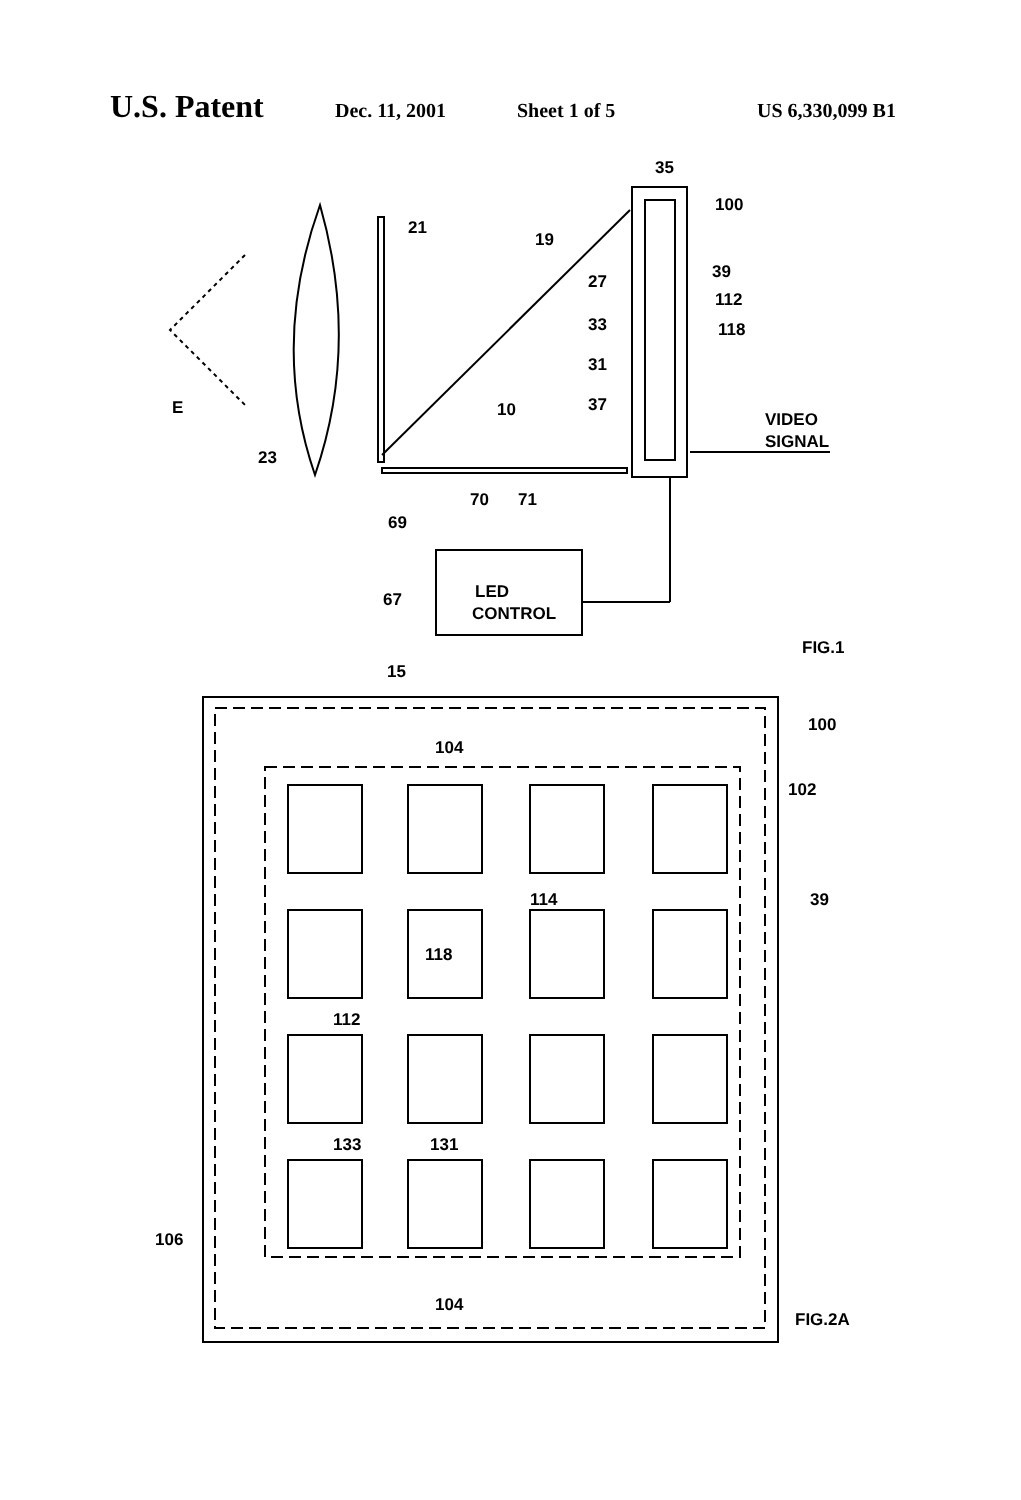U.S. Patent Dec. 11, 2001 Sheet 1 of 5 US 6,330,099 B1
35
100
21
19
39
27
112
33
118
31
37
10
E
VIDEO
SIGNAL
23
70
71
69
67
LED
CONTROL
FIG.1
15
100
104
102
39
114
118
112
133
131
106
104
FIG.2A